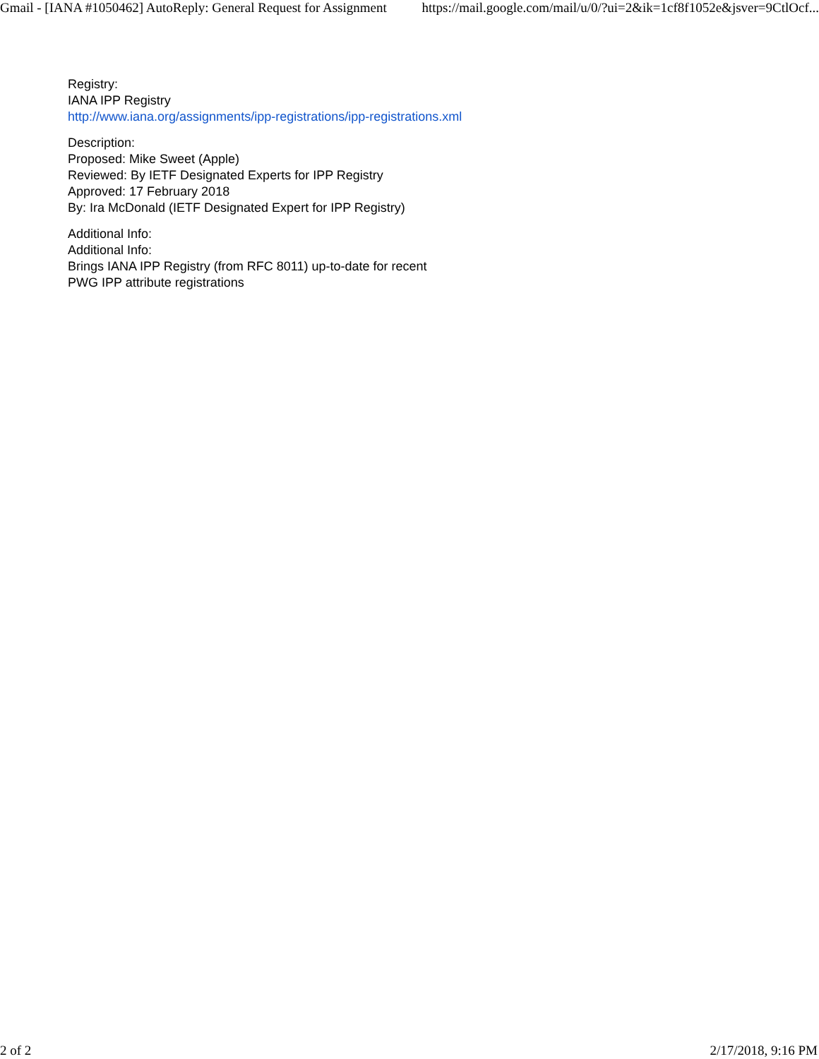Gmail - [IANA #1050462] AutoReply: General Request for Assignment https://mail.google.com/mail/u/0/?ui=2&ik=1cf8f1052e&jsver=9CtlOcf...
Registry:
IANA IPP Registry
http://www.iana.org/assignments/ipp-registrations/ipp-registrations.xml
Description:
Proposed: Mike Sweet (Apple)
Reviewed: By IETF Designated Experts for IPP Registry
Approved: 17 February 2018
By: Ira McDonald (IETF Designated Expert for IPP Registry)
Additional Info:
Additional Info:
Brings IANA IPP Registry (from RFC 8011) up-to-date for recent
PWG IPP attribute registrations
2 of 2 2/17/2018, 9:16 PM